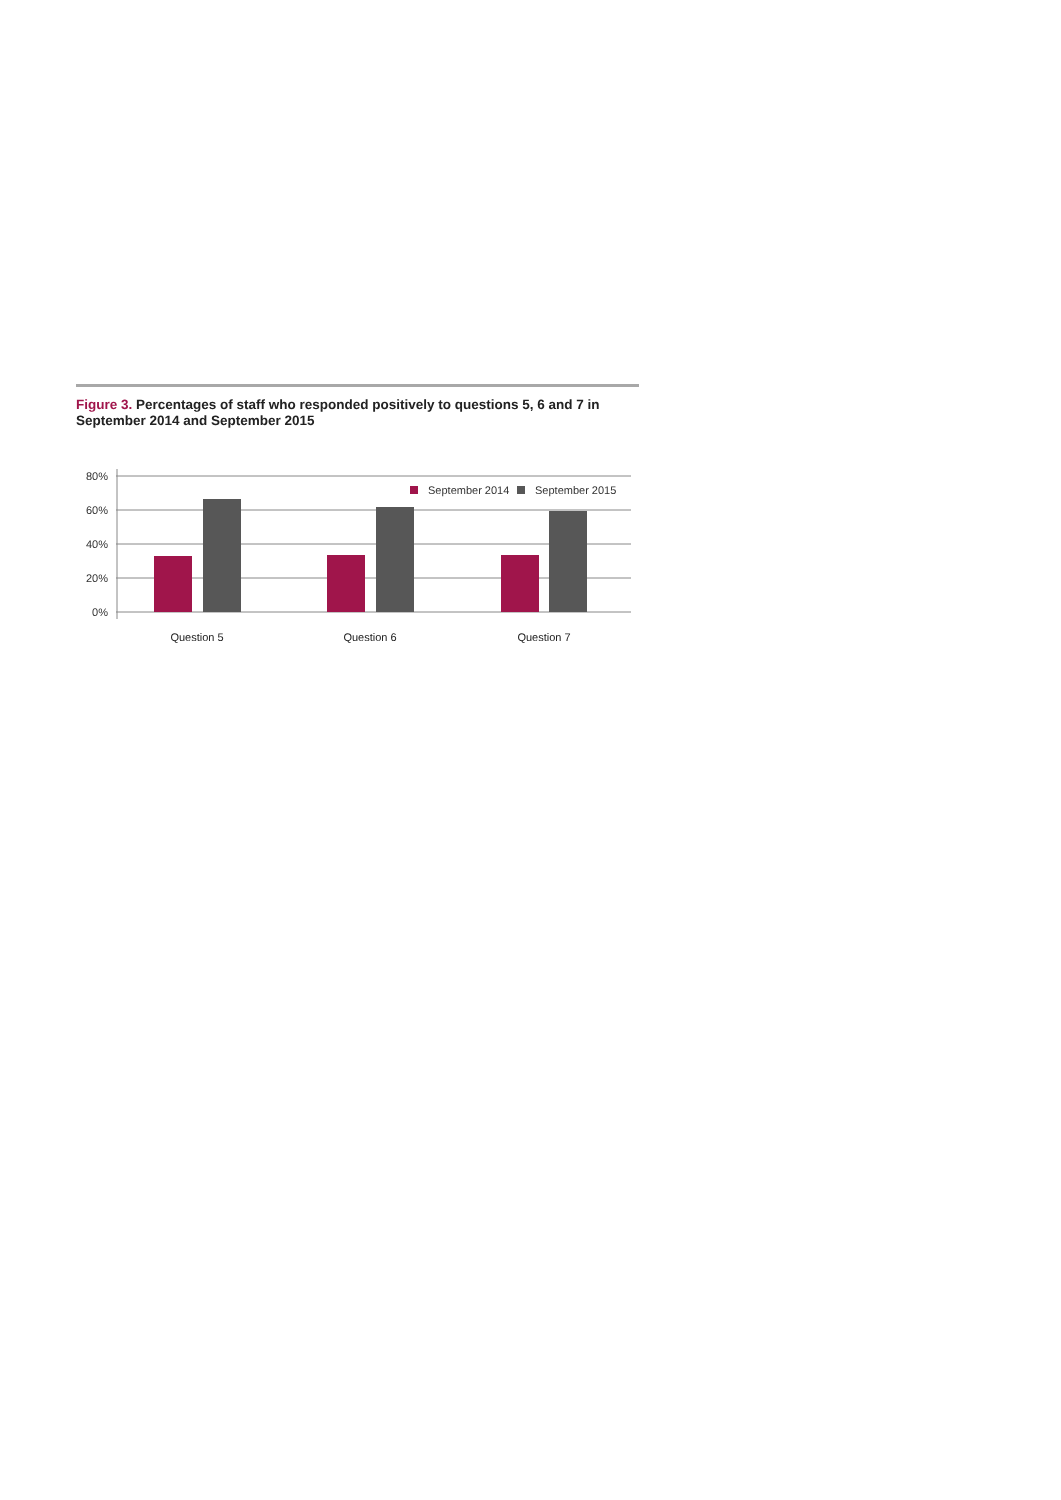Figure 3. Percentages of staff who responded positively to questions 5, 6 and 7 in September 2014 and September 2015
80%
60%
40%
20%
0%
September 2014
September 2015
Question 5
Question 6
Question 7